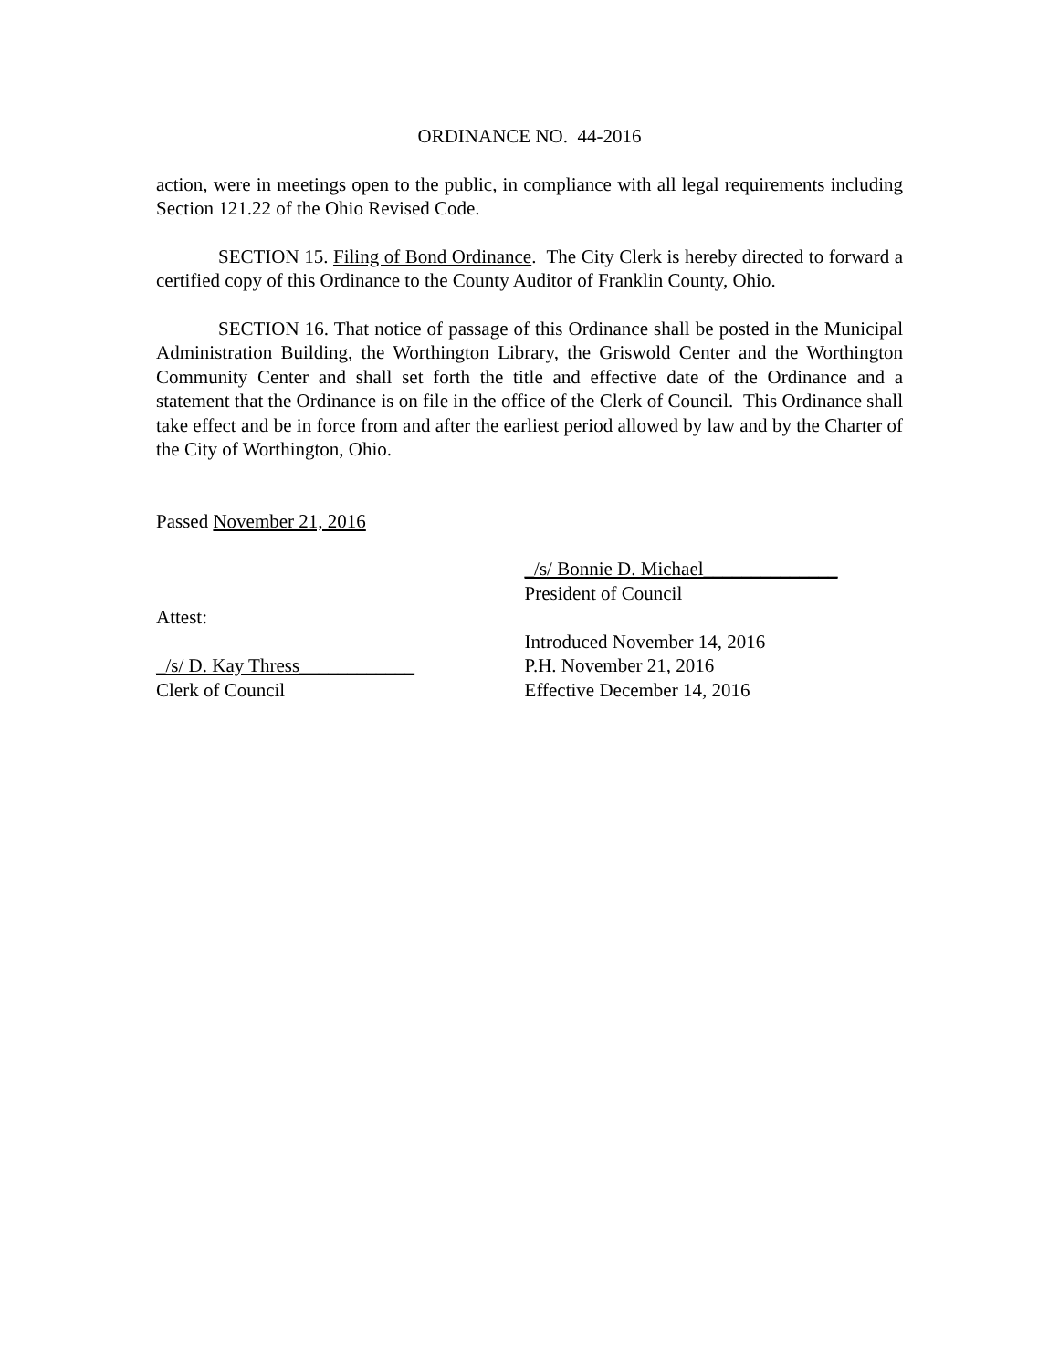ORDINANCE NO. 44-2016
action, were in meetings open to the public, in compliance with all legal requirements including Section 121.22 of the Ohio Revised Code.
SECTION 15. Filing of Bond Ordinance. The City Clerk is hereby directed to forward a certified copy of this Ordinance to the County Auditor of Franklin County, Ohio.
SECTION 16. That notice of passage of this Ordinance shall be posted in the Municipal Administration Building, the Worthington Library, the Griswold Center and the Worthington Community Center and shall set forth the title and effective date of the Ordinance and a statement that the Ordinance is on file in the office of the Clerk of Council. This Ordinance shall take effect and be in force from and after the earliest period allowed by law and by the Charter of the City of Worthington, Ohio.
Passed November 21, 2016
Attest:
_/s/ D. Kay Thress____________
Clerk of Council
_/s/ Bonnie D. Michael______________
President of Council
Introduced November 14, 2016
P.H. November 21, 2016
Effective December 14, 2016